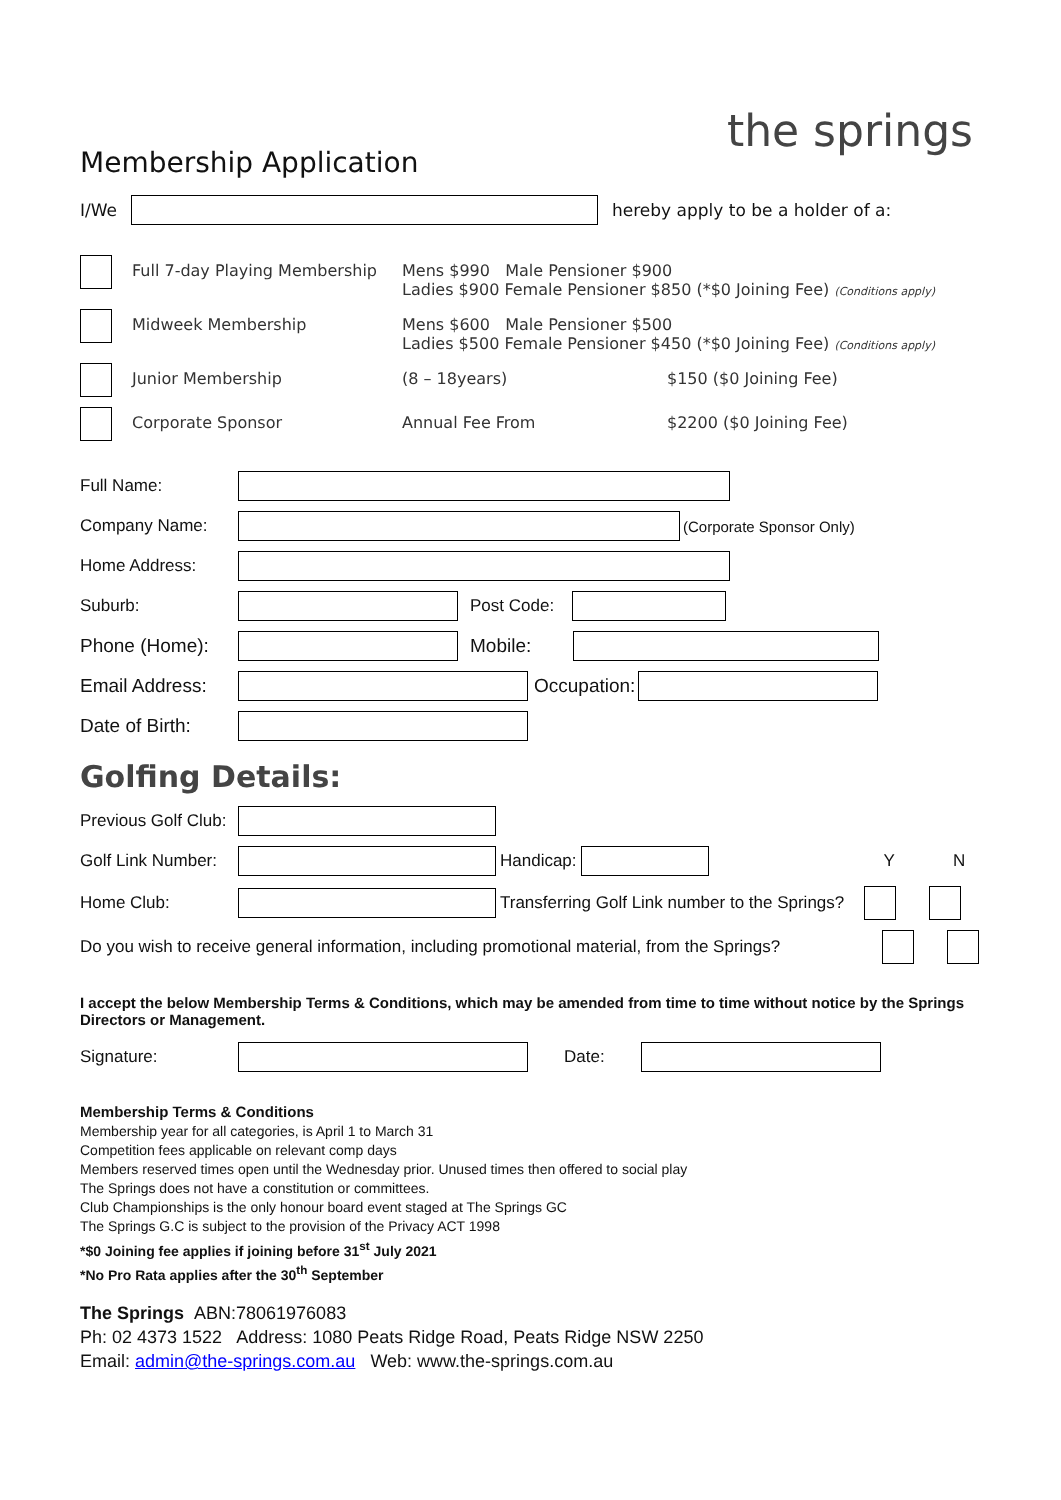the springs
Membership Application
I/We
hereby apply to be a holder of a:
Full 7-day Playing Membership Mens $990 Male Pensioner $900
Ladies $900 Female Pensioner $850 (*$0 Joining Fee) (Conditions apply)
Midweek Membership Mens $600 Male Pensioner $500
Ladies $500 Female Pensioner $450 (*$0 Joining Fee) (Conditions apply)
Junior Membership (8 – 18years) $150 ($0 Joining Fee)
Corporate Sponsor Annual Fee From $2200 ($0 Joining Fee)
Full Name:
Company Name: (Corporate Sponsor Only)
Home Address:
Suburb: Post Code:
Phone (Home): Mobile:
Email Address:
Occupation:
Date of Birth:
Golfing Details:
Previous Golf Club:
Golf Link Number:
Handicap: Y N
Home Club:
Transferring Golf Link number to the Springs?
Do you wish to receive general information, including promotional material, from the Springs?
I accept the below Membership Terms & Conditions, which may be amended from time to time without notice by the Springs Directors or Management.
Signature: Date:
Membership Terms & Conditions
Membership year for all categories, is April 1 to March 31
Competition fees applicable on relevant comp days
Members reserved times open until the Wednesday prior. Unused times then offered to social play
The Springs does not have a constitution or committees.
Club Championships is the only honour board event staged at The Springs GC
The Springs G.C is subject to the provision of the Privacy ACT 1998
*$0 Joining fee applies if joining before 31<sup>st</sup> July 2021
*No Pro Rata applies after the 30<sup>th</sup> September
The Springs ABN:78061976083
Ph: 02 4373 1522 Address: 1080 Peats Ridge Road, Peats Ridge NSW 2250
Email: admin@the-springs.com.au Web: www.the-springs.com.au